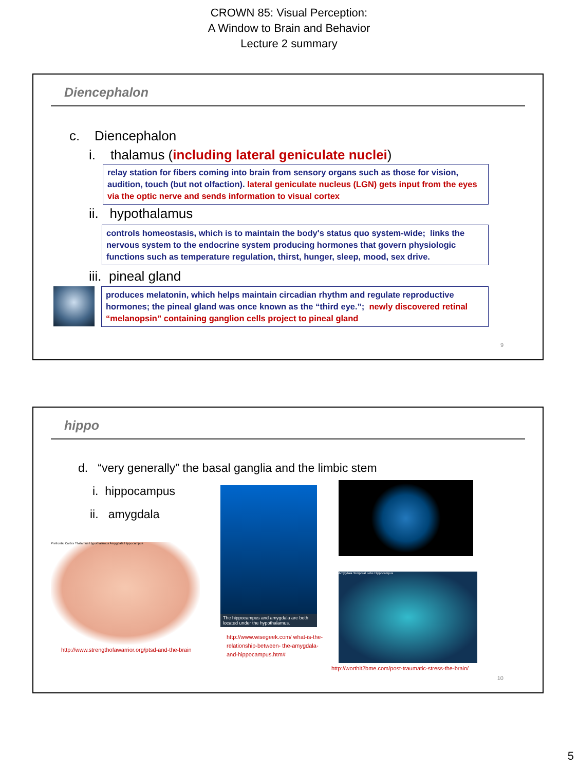CROWN 85: Visual Perception:
A Window to Brain and Behavior
Lecture 2 summary
Diencephalon
c. Diencephalon
i. thalamus (including lateral geniculate nuclei)
relay station for fibers coming into brain from sensory organs such as those for vision, audition, touch (but not olfaction). lateral geniculate nucleus (LGN) gets input from the eyes via the optic nerve and sends information to visual cortex
ii. hypothalamus
controls homeostasis, which is to maintain the body's status quo system-wide; links the nervous system to the endocrine system producing hormones that govern physiologic functions such as temperature regulation, thirst, hunger, sleep, mood, sex drive.
iii. pineal gland
produces melatonin, which helps maintain circadian rhythm and regulate reproductive hormones; the pineal gland was once known as the “third eye.”; newly discovered retinal “melanopsin” containing ganglion cells project to pineal gland
9
hippo
d. “very generally” the basal ganglia and the limbic stem
i. hippocampus
ii. amygdala
Prefrontal Cortex Thalamus Hypothalamus Amygdala Hippocampus
http://www.strengthofawarrior.org/ptsd-and-the-brain
The hippocampus and amygdala are both located under the hypothalamus.
http://www.wisegeek.com/ what-is-the-relationship-between- the-amygdala-and-hippocampus.htm#
Amygdala Temporal Lobe Hippocampus
http://worthit2bme.com/post-traumatic-stress-the-brain/
10
5